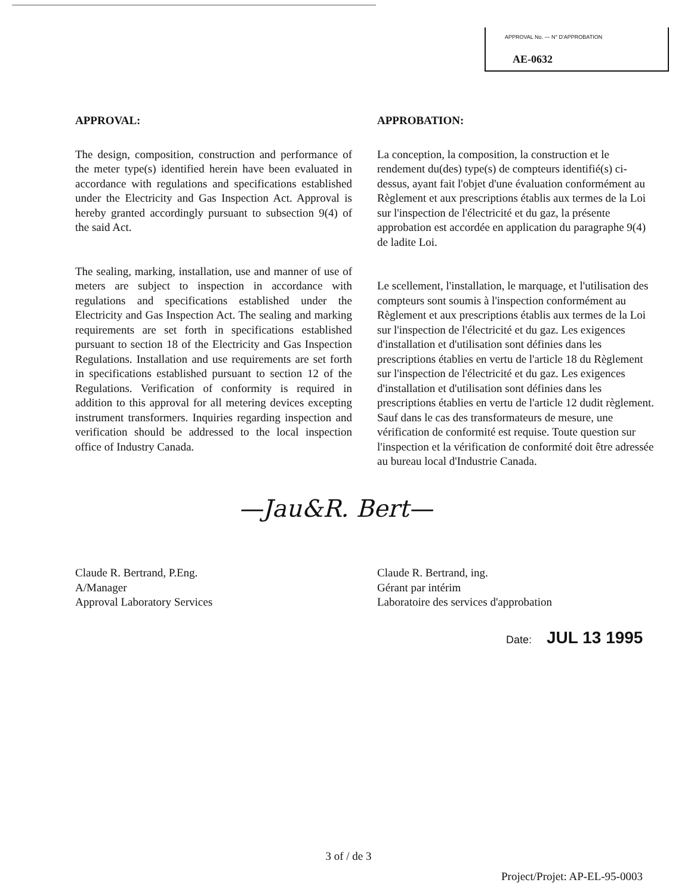APPROVAL No. — N° D'APPROBATION
AE-0632
APPROVAL:
The design, composition, construction and performance of the meter type(s) identified herein have been evaluated in accordance with regulations and specifications established under the Electricity and Gas Inspection Act. Approval is hereby granted accordingly pursuant to subsection 9(4) of the said Act.
The sealing, marking, installation, use and manner of use of meters are subject to inspection in accordance with regulations and specifications established under the Electricity and Gas Inspection Act. The sealing and marking requirements are set forth in specifications established pursuant to section 18 of the Electricity and Gas Inspection Regulations. Installation and use requirements are set forth in specifications established pursuant to section 12 of the Regulations. Verification of conformity is required in addition to this approval for all metering devices excepting instrument transformers. Inquiries regarding inspection and verification should be addressed to the local inspection office of Industry Canada.
APPROBATION:
La conception, la composition, la construction et le rendement du(des) type(s) de compteurs identifié(s) ci-dessus, ayant fait l'objet d'une évaluation conformément au Règlement et aux prescriptions établis aux termes de la Loi sur l'inspection de l'électricité et du gaz, la présente approbation est accordée en application du paragraphe 9(4) de ladite Loi.
Le scellement, l'installation, le marquage, et l'utilisation des compteurs sont soumis à l'inspection conformément au Règlement et aux prescriptions établis aux termes de la Loi sur l'inspection de l'électricité et du gaz. Les exigences d'installation et d'utilisation sont définies dans les prescriptions établies en vertu de l'article 18 du Règlement sur l'inspection de l'électricité et du gaz. Les exigences d'installation et d'utilisation sont définies dans les prescriptions établies en vertu de l'article 12 dudit règlement. Sauf dans le cas des transformateurs de mesure, une vérification de conformité est requise. Toute question sur l'inspection et la vérification de conformité doit être adressée au bureau local d'Industrie Canada.
—Jau&R. Bert—
Claude R. Bertrand, P.Eng.
A/Manager
Approval Laboratory Services
Claude R. Bertrand, ing.
Gérant par intérim
Laboratoire des services d'approbation
Date: JUL 13 1995
3 of / de 3
Project/Projet: AP-EL-95-0003